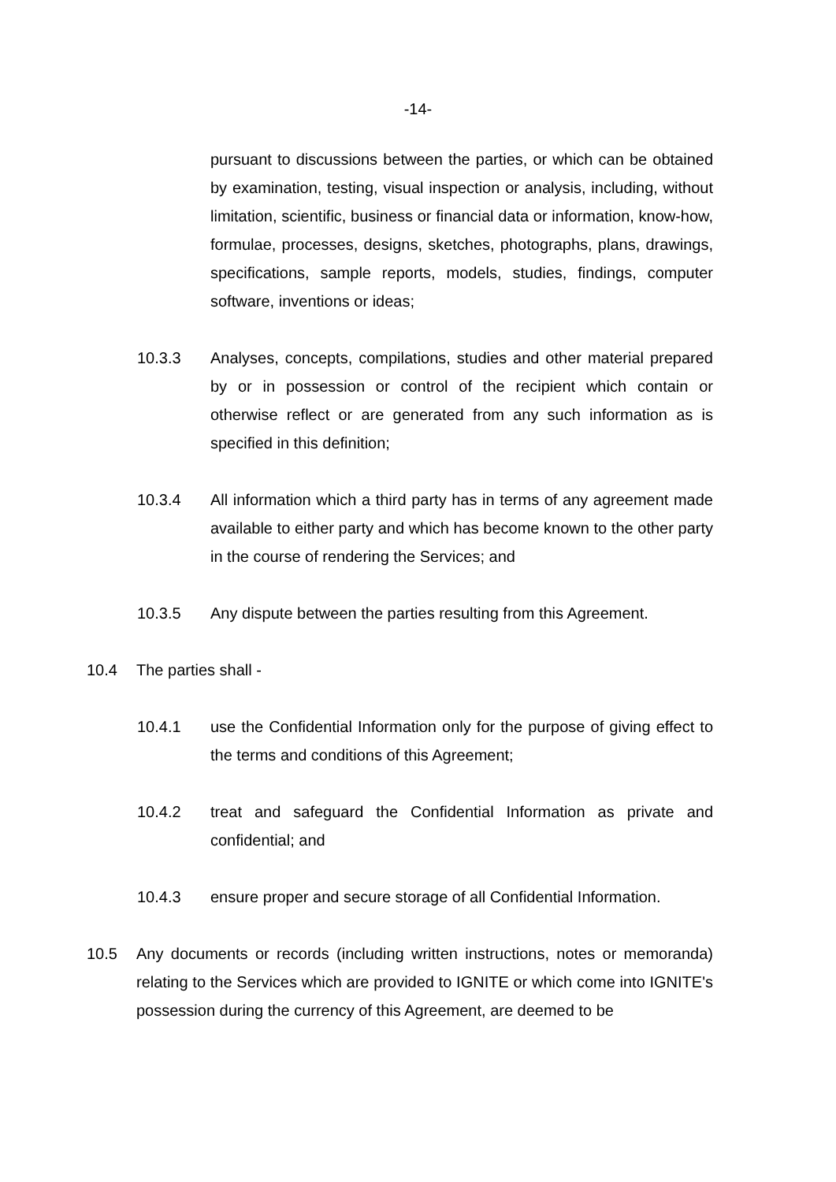-14-
pursuant to discussions between the parties, or which can be obtained by examination, testing, visual inspection or analysis, including, without limitation, scientific, business or financial data or information, know-how, formulae, processes, designs, sketches, photographs, plans, drawings, specifications, sample reports, models, studies, findings, computer software, inventions or ideas;
10.3.3 Analyses, concepts, compilations, studies and other material prepared by or in possession or control of the recipient which contain or otherwise reflect or are generated from any such information as is specified in this definition;
10.3.4 All information which a third party has in terms of any agreement made available to either party and which has become known to the other party in the course of rendering the Services; and
10.3.5 Any dispute between the parties resulting from this Agreement.
10.4 The parties shall -
10.4.1 use the Confidential Information only for the purpose of giving effect to the terms and conditions of this Agreement;
10.4.2 treat and safeguard the Confidential Information as private and confidential; and
10.4.3 ensure proper and secure storage of all Confidential Information.
10.5 Any documents or records (including written instructions, notes or memoranda) relating to the Services which are provided to IGNITE or which come into IGNITE's possession during the currency of this Agreement, are deemed to be